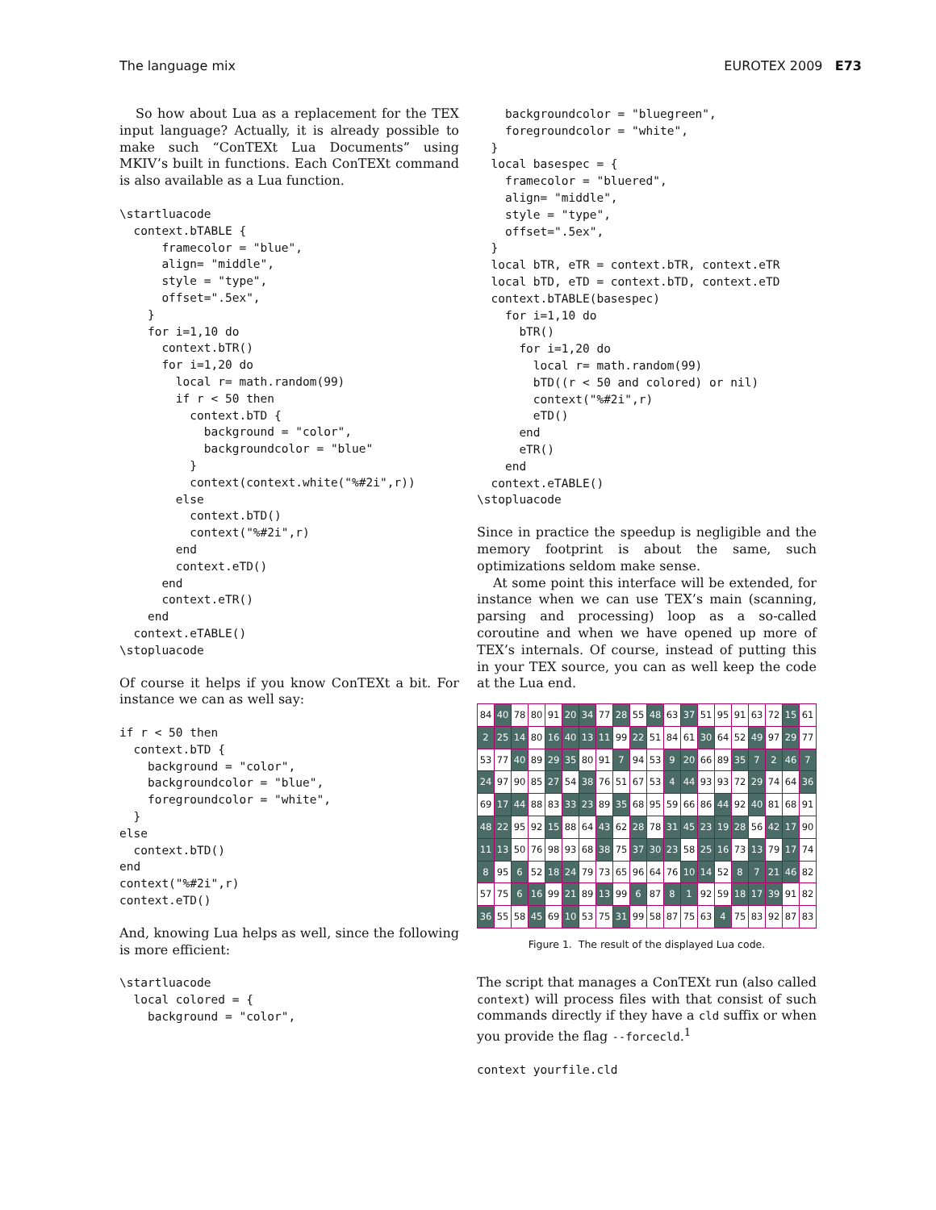The language mix EUROTEX 2009 E73
So how about Lua as a replacement for the TEX input language? Actually, it is already possible to make such “ConTEXt Lua Documents” using MKIV’s built in functions. Each ConTEXt command is also available as a Lua function.
\startluacode
  context.bTABLE {
      framecolor = "blue",
      align= "middle",
      style = "type",
      offset=".5ex",
    }
    for i=1,10 do
      context.bTR()
      for i=1,20 do
        local r= math.random(99)
        if r < 50 then
          context.bTD {
            background = "color",
            backgroundcolor = "blue"
          }
          context(context.white("%#2i",r))
        else
          context.bTD()
          context("%#2i",r)
        end
        context.eTD()
      end
      context.eTR()
    end
  context.eTABLE()
\stopluacode
Of course it helps if you know ConTEXt a bit. For instance we can as well say:
if r < 50 then
  context.bTD {
    background = "color",
    backgroundcolor = "blue",
    foregroundcolor = "white",
  }
else
  context.bTD()
end
context("%#2i",r)
context.eTD()
And, knowing Lua helps as well, since the following is more efficient:
\startluacode
  local colored = {
    background = "color",
    backgroundcolor = "bluegreen",
    foregroundcolor = "white",
  }
  local basespec = {
    framecolor = "bluered",
    align= "middle",
    style = "type",
    offset=".5ex",
  }
  local bTR, eTR = context.bTR, context.eTR
  local bTD, eTD = context.bTD, context.eTD
  context.bTABLE(basespec)
    for i=1,10 do
      bTR()
      for i=1,20 do
        local r= math.random(99)
        bTD((r < 50 and colored) or nil)
        context("%#2i",r)
        eTD()
      end
      eTR()
    end
  context.eTABLE()
\stopluacode
Since in practice the speedup is negligible and the memory footprint is about the same, such optimizations seldom make sense.
At some point this interface will be extended, for instance when we can use TEX’s main (scanning, parsing and processing) loop as a so-called coroutine and when we have opened up more of TEX’s internals. Of course, instead of putting this in your TEX source, you can as well keep the code at the Lua end.
| 84 | 40 | 78 | 80 | 91 | 20 | 34 | 77 | 28 | 55 | 48 | 63 | 37 | 51 | 95 | 91 | 63 | 72 | 15 | 61 |
| 2 | 25 | 14 | 80 | 16 | 40 | 13 | 11 | 99 | 22 | 51 | 84 | 61 | 30 | 64 | 52 | 49 | 97 | 29 | 77 |
| 53 | 77 | 40 | 89 | 29 | 35 | 80 | 91 | 7 | 94 | 53 | 9 | 20 | 66 | 89 | 35 | 7 | 2 | 46 | 7 |
| 24 | 97 | 90 | 85 | 27 | 54 | 38 | 76 | 51 | 67 | 53 | 4 | 44 | 93 | 93 | 72 | 29 | 74 | 64 | 36 |
| 69 | 17 | 44 | 88 | 83 | 33 | 23 | 89 | 35 | 68 | 95 | 59 | 66 | 86 | 44 | 92 | 40 | 81 | 68 | 91 |
| 48 | 22 | 95 | 92 | 15 | 88 | 64 | 43 | 62 | 28 | 78 | 31 | 45 | 23 | 19 | 28 | 56 | 42 | 17 | 90 |
| 11 | 13 | 50 | 76 | 98 | 93 | 68 | 38 | 75 | 37 | 30 | 23 | 58 | 25 | 16 | 73 | 13 | 79 | 17 | 74 |
| 8 | 95 | 6 | 52 | 18 | 24 | 79 | 73 | 65 | 96 | 64 | 76 | 10 | 14 | 52 | 8 | 7 | 21 | 46 | 82 |
| 57 | 75 | 6 | 16 | 99 | 21 | 89 | 13 | 99 | 6 | 87 | 8 | 1 | 92 | 59 | 18 | 17 | 39 | 91 | 82 |
| 36 | 55 | 58 | 45 | 69 | 10 | 53 | 75 | 31 | 99 | 58 | 87 | 75 | 63 | 4 | 75 | 83 | 92 | 87 | 83 |
Figure 1. The result of the displayed Lua code.
The script that manages a ConTEXt run (also called context) will process files with that consist of such commands directly if they have a cld suffix or when you provide the flag --forcecld.<sup>1</sup>
context yourfile.cld